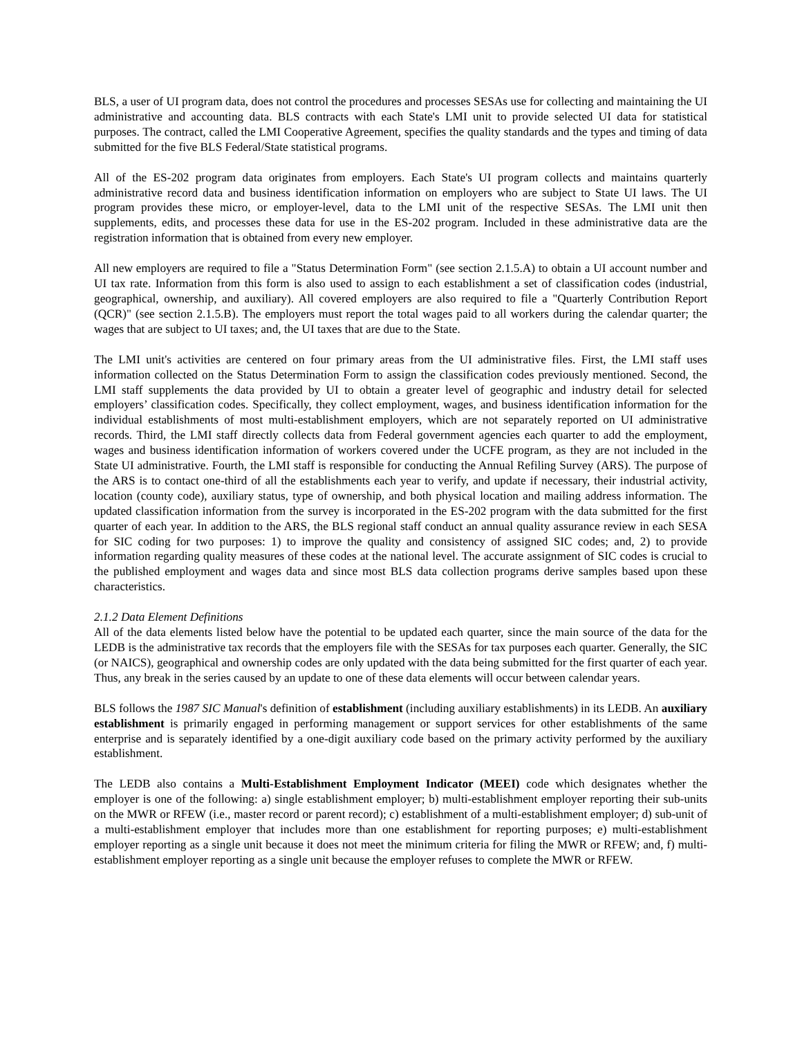BLS, a user of UI program data, does not control the procedures and processes SESAs use for collecting and maintaining the UI administrative and accounting data. BLS contracts with each State's LMI unit to provide selected UI data for statistical purposes. The contract, called the LMI Cooperative Agreement, specifies the quality standards and the types and timing of data submitted for the five BLS Federal/State statistical programs.
All of the ES-202 program data originates from employers. Each State's UI program collects and maintains quarterly administrative record data and business identification information on employers who are subject to State UI laws. The UI program provides these micro, or employer-level, data to the LMI unit of the respective SESAs. The LMI unit then supplements, edits, and processes these data for use in the ES-202 program. Included in these administrative data are the registration information that is obtained from every new employer.
All new employers are required to file a "Status Determination Form" (see section 2.1.5.A) to obtain a UI account number and UI tax rate. Information from this form is also used to assign to each establishment a set of classification codes (industrial, geographical, ownership, and auxiliary). All covered employers are also required to file a "Quarterly Contribution Report (QCR)" (see section 2.1.5.B). The employers must report the total wages paid to all workers during the calendar quarter; the wages that are subject to UI taxes; and, the UI taxes that are due to the State.
The LMI unit's activities are centered on four primary areas from the UI administrative files. First, the LMI staff uses information collected on the Status Determination Form to assign the classification codes previously mentioned. Second, the LMI staff supplements the data provided by UI to obtain a greater level of geographic and industry detail for selected employers’ classification codes. Specifically, they collect employment, wages, and business identification information for the individual establishments of most multi-establishment employers, which are not separately reported on UI administrative records. Third, the LMI staff directly collects data from Federal government agencies each quarter to add the employment, wages and business identification information of workers covered under the UCFE program, as they are not included in the State UI administrative. Fourth, the LMI staff is responsible for conducting the Annual Refiling Survey (ARS). The purpose of the ARS is to contact one-third of all the establishments each year to verify, and update if necessary, their industrial activity, location (county code), auxiliary status, type of ownership, and both physical location and mailing address information. The updated classification information from the survey is incorporated in the ES-202 program with the data submitted for the first quarter of each year. In addition to the ARS, the BLS regional staff conduct an annual quality assurance review in each SESA for SIC coding for two purposes: 1) to improve the quality and consistency of assigned SIC codes; and, 2) to provide information regarding quality measures of these codes at the national level. The accurate assignment of SIC codes is crucial to the published employment and wages data and since most BLS data collection programs derive samples based upon these characteristics.
2.1.2 Data Element Definitions
All of the data elements listed below have the potential to be updated each quarter, since the main source of the data for the LEDB is the administrative tax records that the employers file with the SESAs for tax purposes each quarter. Generally, the SIC (or NAICS), geographical and ownership codes are only updated with the data being submitted for the first quarter of each year. Thus, any break in the series caused by an update to one of these data elements will occur between calendar years.
BLS follows the 1987 SIC Manual's definition of establishment (including auxiliary establishments) in its LEDB. An auxiliary establishment is primarily engaged in performing management or support services for other establishments of the same enterprise and is separately identified by a one-digit auxiliary code based on the primary activity performed by the auxiliary establishment.
The LEDB also contains a Multi-Establishment Employment Indicator (MEEI) code which designates whether the employer is one of the following: a) single establishment employer; b) multi-establishment employer reporting their sub-units on the MWR or RFEW (i.e., master record or parent record); c) establishment of a multi-establishment employer; d) sub-unit of a multi-establishment employer that includes more than one establishment for reporting purposes; e) multi-establishment employer reporting as a single unit because it does not meet the minimum criteria for filing the MWR or RFEW; and, f) multi-establishment employer reporting as a single unit because the employer refuses to complete the MWR or RFEW.